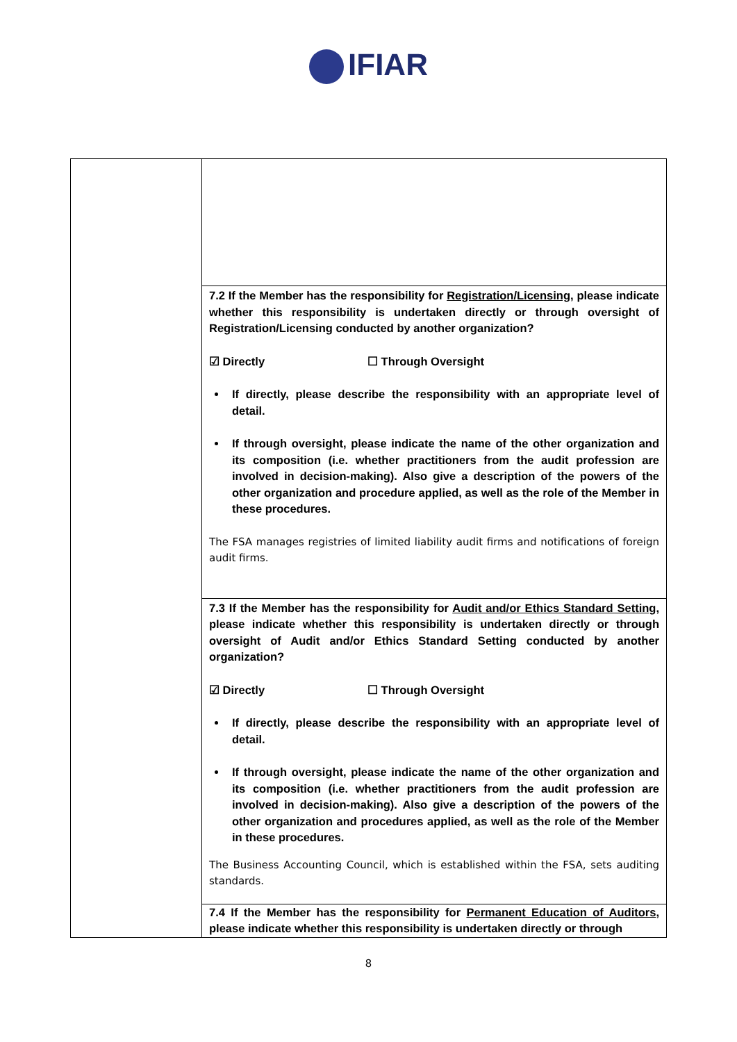IFIAR
| | 7.2 If the Member has the responsibility for Registration/Licensing , please indicate whether this responsibility is undertaken directly or through oversight of Registration/Licensing conducted by another organization? ☑ Directly ☐ Through Oversight If directly, please describe the responsibility with an appropriate level of detail. If through oversight, please indicate the name of the other organization and its composition (i.e. whether practitioners from the audit profession are involved in decision-making). Also give a description of the powers of the other organization and procedure applied, as well as the role of the Member in these procedures. The FSA manages registries of limited liability audit firms and notifications of foreign audit firms. |
| | 7.3 If the Member has the responsibility for Audit and/or Ethics Standard Setting , please indicate whether this responsibility is undertaken directly or through oversight of Audit and/or Ethics Standard Setting conducted by another organization? ☑ Directly ☐ Through Oversight If directly, please describe the responsibility with an appropriate level of detail. If through oversight, please indicate the name of the other organization and its composition (i.e. whether practitioners from the audit profession are involved in decision-making). Also give a description of the powers of the other organization and procedures applied, as well as the role of the Member in these procedures. The Business Accounting Council, which is established within the FSA, sets auditing standards. |
| | 7.4 If the Member has the responsibility for Permanent Education of Auditors , please indicate whether this responsibility is undertaken directly or through |
8